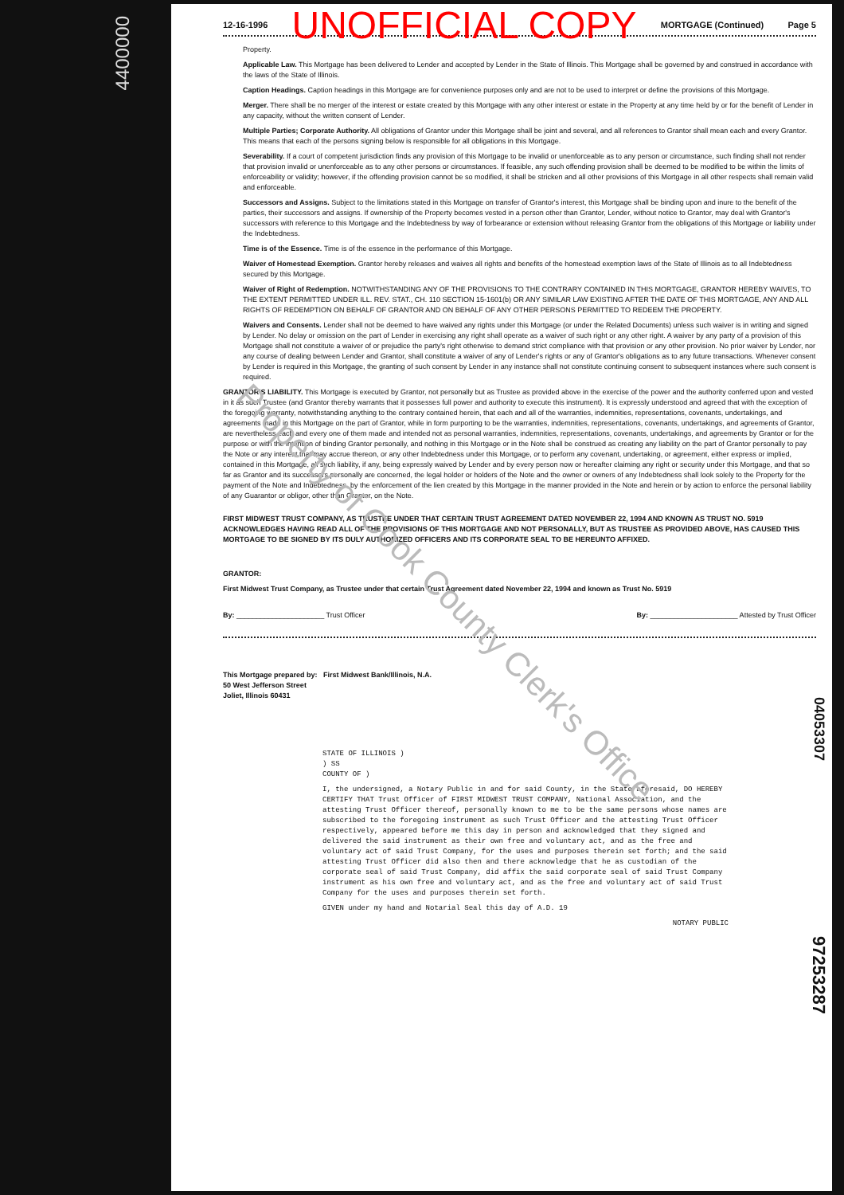4400000
12-16-1996 UNOFFICIAL COPY MORTGAGE (Continued) Page 5
Property.
Applicable Law. This Mortgage has been delivered to Lender and accepted by Lender in the State of Illinois. This Mortgage shall be governed by and construed in accordance with the laws of the State of Illinois.
Caption Headings. Caption headings in this Mortgage are for convenience purposes only and are not to be used to interpret or define the provisions of this Mortgage.
Merger. There shall be no merger of the interest or estate created by this Mortgage with any other interest or estate in the Property at any time held by or for the benefit of Lender in any capacity, without the written consent of Lender.
Multiple Parties; Corporate Authority. All obligations of Grantor under this Mortgage shall be joint and several, and all references to Grantor shall mean each and every Grantor. This means that each of the persons signing below is responsible for all obligations in this Mortgage.
Severability. If a court of competent jurisdiction finds any provision of this Mortgage to be invalid or unenforceable as to any person or circumstance, such finding shall not render that provision invalid or unenforceable as to any other persons or circumstances. If feasible, any such offending provision shall be deemed to be modified to be within the limits of enforceability or validity; however, if the offending provision cannot be so modified, it shall be stricken and all other provisions of this Mortgage in all other respects shall remain valid and enforceable.
Successors and Assigns. Subject to the limitations stated in this Mortgage on transfer of Grantor's interest, this Mortgage shall be binding upon and inure to the benefit of the parties, their successors and assigns. If ownership of the Property becomes vested in a person other than Grantor, Lender, without notice to Grantor, may deal with Grantor's successors with reference to this Mortgage and the Indebtedness by way of forbearance or extension without releasing Grantor from the obligations of this Mortgage or liability under the Indebtedness.
Time is of the Essence. Time is of the essence in the performance of this Mortgage.
Waiver of Homestead Exemption. Grantor hereby releases and waives all rights and benefits of the homestead exemption laws of the State of Illinois as to all Indebtedness secured by this Mortgage.
Waiver of Right of Redemption. NOTWITHSTANDING ANY OF THE PROVISIONS TO THE CONTRARY CONTAINED IN THIS MORTGAGE, GRANTOR HEREBY WAIVES, TO THE EXTENT PERMITTED UNDER ILL. REV. STAT., CH. 110 SECTION 15-1601(b) OR ANY SIMILAR LAW EXISTING AFTER THE DATE OF THIS MORTGAGE, ANY AND ALL RIGHTS OF REDEMPTION ON BEHALF OF GRANTOR AND ON BEHALF OF ANY OTHER PERSONS PERMITTED TO REDEEM THE PROPERTY.
Waivers and Consents. Lender shall not be deemed to have waived any rights under this Mortgage (or under the Related Documents) unless such waiver is in writing and signed by Lender. No delay or omission on the part of Lender in exercising any right shall operate as a waiver of such right or any other right. A waiver by any party of a provision of this Mortgage shall not constitute a waiver of or prejudice the party's right otherwise to demand strict compliance with that provision or any other provision. No prior waiver by Lender, nor any course of dealing between Lender and Grantor, shall constitute a waiver of any of Lender's rights or any of Grantor's obligations as to any future transactions. Whenever consent by Lender is required in this Mortgage, the granting of such consent by Lender in any instance shall not constitute continuing consent to subsequent instances where such consent is required.
GRANTOR'S LIABILITY. This Mortgage is executed by Grantor, not personally but as Trustee as provided above in the exercise of the power and the authority conferred upon and vested in it as such Trustee (and Grantor thereby warrants that it possesses full power and authority to execute this instrument). It is expressly understood and agreed that with the exception of the foregoing warranty, notwithstanding anything to the contrary contained herein, that each and all of the warranties, indemnities, representations, covenants, undertakings, and agreements made in this Mortgage on the part of Grantor, while in form purporting to be the warranties, indemnities, representations, covenants, undertakings, and agreements of Grantor, are nevertheless each and every one of them made and intended not as personal warranties, indemnities, representations, covenants, undertakings, and agreements by Grantor or for the purpose or with the intention of binding Grantor personally, and nothing in this Mortgage or in the Note shall be construed as creating any liability on the part of Grantor personally to pay the Note or any interest that may accrue thereon, or any other Indebtedness under this Mortgage, or to perform any covenant, undertaking, or agreement, either express or implied, contained in this Mortgage, all such liability, if any, being expressly waived by Lender and by every person now or hereafter claiming any right or security under this Mortgage, and that so far as Grantor and its successors personally are concerned, the legal holder or holders of the Note and the owner or owners of any Indebtedness shall look solely to the Property for the payment of the Note and Indebtedness, by the enforcement of the lien created by this Mortgage in the manner provided in the Note and herein or by action to enforce the personal liability of any Guarantor or obligor, other than Grantor, on the Note.
FIRST MIDWEST TRUST COMPANY, AS TRUSTEE UNDER THAT CERTAIN TRUST AGREEMENT DATED NOVEMBER 22, 1994 AND KNOWN AS TRUST NO. 5919 ACKNOWLEDGES HAVING READ ALL OF THE PROVISIONS OF THIS MORTGAGE AND NOT PERSONALLY, BUT AS TRUSTEE AS PROVIDED ABOVE, HAS CAUSED THIS MORTGAGE TO BE SIGNED BY ITS DULY AUTHORIZED OFFICERS AND ITS CORPORATE SEAL TO BE HEREUNTO AFFIXED.
GRANTOR:
First Midwest Trust Company, as Trustee under that certain Trust Agreement dated November 22, 1994 and known as Trust No. 5919
By: ______________________ Trust Officer By: ______________________ Attested by Trust Officer
This Mortgage prepared by: First Midwest Bank/Illinois, N.A.
50 West Jefferson Street
Joliet, Illinois 60431
STATE OF ILLINOIS )
) SS
COUNTY OF )
I, the undersigned, a Notary Public in and for said County, in the State aforesaid, DO HEREBY CERTIFY THAT Trust Officer of FIRST MIDWEST TRUST COMPANY, National Association, and the attesting Trust Officer thereof, personally known to me to be the same persons whose names are subscribed to the foregoing instrument as such Trust Officer and the attesting Trust Officer respectively, appeared before me this day in person and acknowledged that they signed and delivered the said instrument as their own free and voluntary act, and as the free and voluntary act of said Trust Company, for the uses and purposes therein set forth; and the said attesting Trust Officer did also then and there acknowledge that he as custodian of the corporate seal of said Trust Company, did affix the said corporate seal of said Trust Company instrument as his own free and voluntary act, and as the free and voluntary act of said Trust Company for the uses and purposes therein set forth.
GIVEN under my hand and Notarial Seal this day of A.D. 19
NOTARY PUBLIC
04053307
97253287
Property of Cook County Clerk's Office